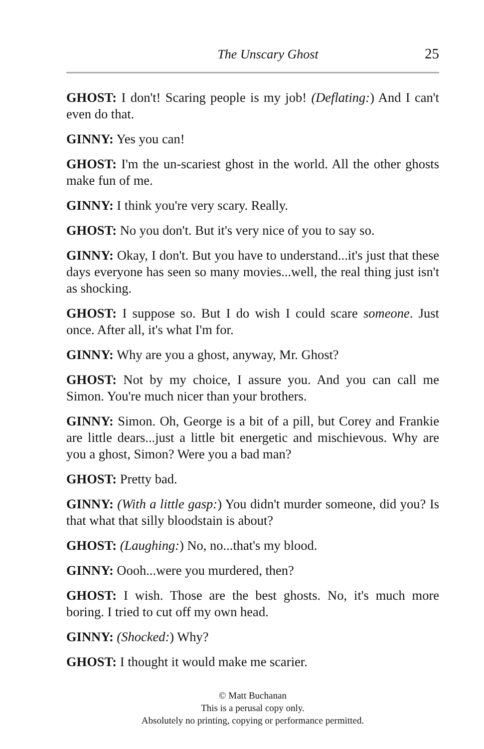The Unscary Ghost 25
GHOST: I don't! Scaring people is my job! (Deflating:) And I can't even do that.
GINNY: Yes you can!
GHOST: I'm the un-scariest ghost in the world. All the other ghosts make fun of me.
GINNY: I think you're very scary. Really.
GHOST: No you don't. But it's very nice of you to say so.
GINNY: Okay, I don't. But you have to understand...it's just that these days everyone has seen so many movies...well, the real thing just isn't as shocking.
GHOST: I suppose so. But I do wish I could scare someone. Just once. After all, it's what I'm for.
GINNY: Why are you a ghost, anyway, Mr. Ghost?
GHOST: Not by my choice, I assure you. And you can call me Simon. You're much nicer than your brothers.
GINNY: Simon. Oh, George is a bit of a pill, but Corey and Frankie are little dears...just a little bit energetic and mischievous. Why are you a ghost, Simon? Were you a bad man?
GHOST: Pretty bad.
GINNY: (With a little gasp:) You didn't murder someone, did you? Is that what that silly bloodstain is about?
GHOST: (Laughing:) No, no...that's my blood.
GINNY: Oooh...were you murdered, then?
GHOST: I wish. Those are the best ghosts. No, it's much more boring. I tried to cut off my own head.
GINNY: (Shocked:) Why?
GHOST: I thought it would make me scarier.
© Matt Buchanan
This is a perusal copy only.
Absolutely no printing, copying or performance permitted.